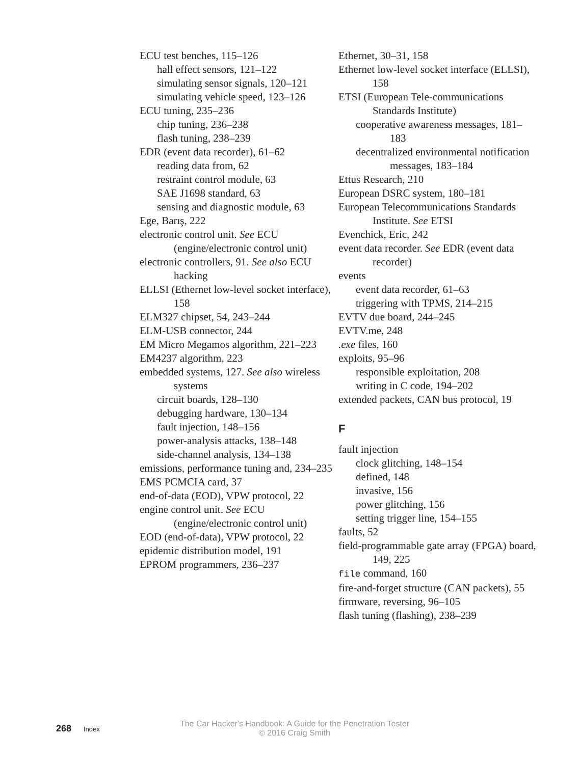ECU test benches, 115–126
hall effect sensors, 121–122
simulating sensor signals, 120–121
simulating vehicle speed, 123–126
ECU tuning, 235–236
chip tuning, 236–238
flash tuning, 238–239
EDR (event data recorder), 61–62
reading data from, 62
restraint control module, 63
SAE J1698 standard, 63
sensing and diagnostic module, 63
Ege, Barış, 222
electronic control unit. See ECU (engine/electronic control unit)
electronic controllers, 91. See also ECU hacking
ELLSI (Ethernet low-level socket interface), 158
ELM327 chipset, 54, 243–244
ELM-USB connector, 244
EM Micro Megamos algorithm, 221–223
EM4237 algorithm, 223
embedded systems, 127. See also wireless systems
circuit boards, 128–130
debugging hardware, 130–134
fault injection, 148–156
power-analysis attacks, 138–148
side-channel analysis, 134–138
emissions, performance tuning and, 234–235
EMS PCMCIA card, 37
end-of-data (EOD), VPW protocol, 22
engine control unit. See ECU (engine/electronic control unit)
EOD (end-of-data), VPW protocol, 22
epidemic distribution model, 191
EPROM programmers, 236–237
Ethernet, 30–31, 158
Ethernet low-level socket interface (ELLSI), 158
ETSI (European Tele-communications Standards Institute)
cooperative awareness messages, 181–183
decentralized environmental notification messages, 183–184
Ettus Research, 210
European DSRC system, 180–181
European Telecommunications Standards Institute. See ETSI
Evenchick, Eric, 242
event data recorder. See EDR (event data recorder)
events
event data recorder, 61–63
triggering with TPMS, 214–215
EVTV due board, 244–245
EVTV.me, 248
.exe files, 160
exploits, 95–96
responsible exploitation, 208
writing in C code, 194–202
extended packets, CAN bus protocol, 19
F
fault injection
clock glitching, 148–154
defined, 148
invasive, 156
power glitching, 156
setting trigger line, 154–155
faults, 52
field-programmable gate array (FPGA) board, 149, 225
file command, 160
fire-and-forget structure (CAN packets), 55
firmware, reversing, 96–105
flash tuning (flashing), 238–239
268 Index The Car Hacker's Handbook: A Guide for the Penetration Tester
© 2016 Craig Smith